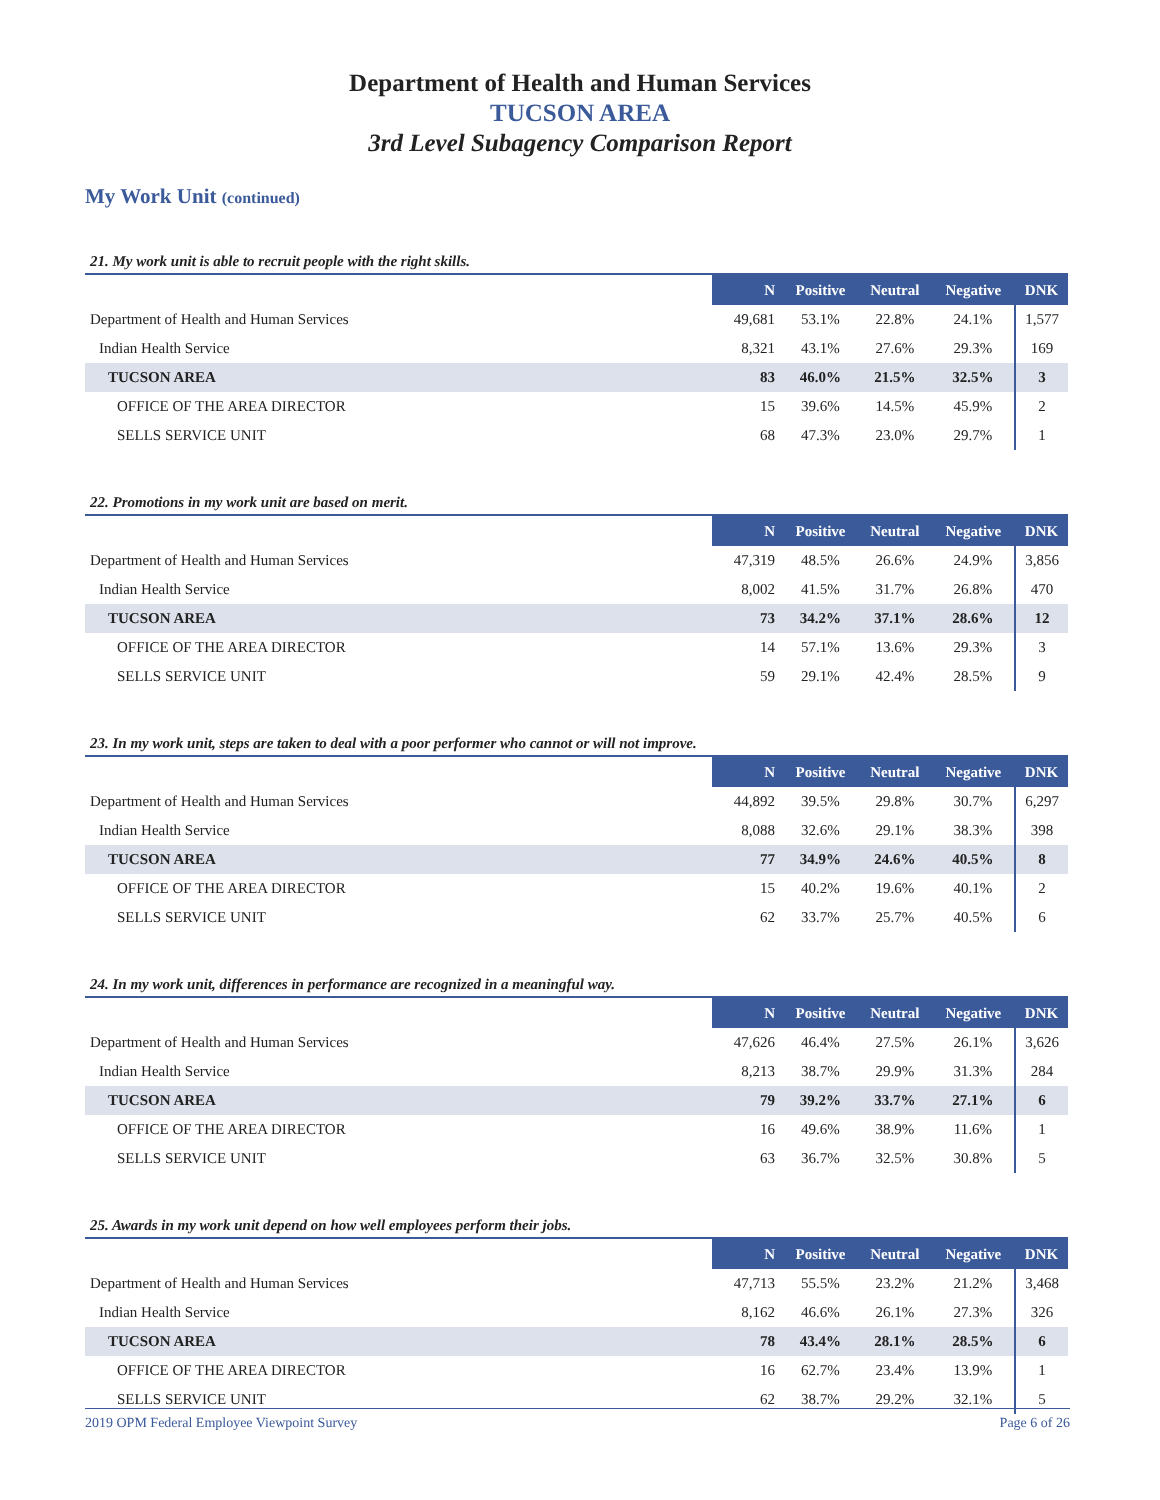Department of Health and Human Services
TUCSON AREA
3rd Level Subagency Comparison Report
My Work Unit (continued)
21. My work unit is able to recruit people with the right skills.
| | N | Positive | Neutral | Negative | DNK |
| --- | --- | --- | --- | --- | --- |
| Department of Health and Human Services | 49,681 | 53.1% | 22.8% | 24.1% | 1,577 |
| Indian Health Service | 8,321 | 43.1% | 27.6% | 29.3% | 169 |
| TUCSON AREA | 83 | 46.0% | 21.5% | 32.5% | 3 |
| OFFICE OF THE AREA DIRECTOR | 15 | 39.6% | 14.5% | 45.9% | 2 |
| SELLS SERVICE UNIT | 68 | 47.3% | 23.0% | 29.7% | 1 |
22. Promotions in my work unit are based on merit.
| | N | Positive | Neutral | Negative | DNK |
| --- | --- | --- | --- | --- | --- |
| Department of Health and Human Services | 47,319 | 48.5% | 26.6% | 24.9% | 3,856 |
| Indian Health Service | 8,002 | 41.5% | 31.7% | 26.8% | 470 |
| TUCSON AREA | 73 | 34.2% | 37.1% | 28.6% | 12 |
| OFFICE OF THE AREA DIRECTOR | 14 | 57.1% | 13.6% | 29.3% | 3 |
| SELLS SERVICE UNIT | 59 | 29.1% | 42.4% | 28.5% | 9 |
23. In my work unit, steps are taken to deal with a poor performer who cannot or will not improve.
| | N | Positive | Neutral | Negative | DNK |
| --- | --- | --- | --- | --- | --- |
| Department of Health and Human Services | 44,892 | 39.5% | 29.8% | 30.7% | 6,297 |
| Indian Health Service | 8,088 | 32.6% | 29.1% | 38.3% | 398 |
| TUCSON AREA | 77 | 34.9% | 24.6% | 40.5% | 8 |
| OFFICE OF THE AREA DIRECTOR | 15 | 40.2% | 19.6% | 40.1% | 2 |
| SELLS SERVICE UNIT | 62 | 33.7% | 25.7% | 40.5% | 6 |
24. In my work unit, differences in performance are recognized in a meaningful way.
| | N | Positive | Neutral | Negative | DNK |
| --- | --- | --- | --- | --- | --- |
| Department of Health and Human Services | 47,626 | 46.4% | 27.5% | 26.1% | 3,626 |
| Indian Health Service | 8,213 | 38.7% | 29.9% | 31.3% | 284 |
| TUCSON AREA | 79 | 39.2% | 33.7% | 27.1% | 6 |
| OFFICE OF THE AREA DIRECTOR | 16 | 49.6% | 38.9% | 11.6% | 1 |
| SELLS SERVICE UNIT | 63 | 36.7% | 32.5% | 30.8% | 5 |
25. Awards in my work unit depend on how well employees perform their jobs.
| | N | Positive | Neutral | Negative | DNK |
| --- | --- | --- | --- | --- | --- |
| Department of Health and Human Services | 47,713 | 55.5% | 23.2% | 21.2% | 3,468 |
| Indian Health Service | 8,162 | 46.6% | 26.1% | 27.3% | 326 |
| TUCSON AREA | 78 | 43.4% | 28.1% | 28.5% | 6 |
| OFFICE OF THE AREA DIRECTOR | 16 | 62.7% | 23.4% | 13.9% | 1 |
| SELLS SERVICE UNIT | 62 | 38.7% | 29.2% | 32.1% | 5 |
2019 OPM Federal Employee Viewpoint Survey Page 6 of 26